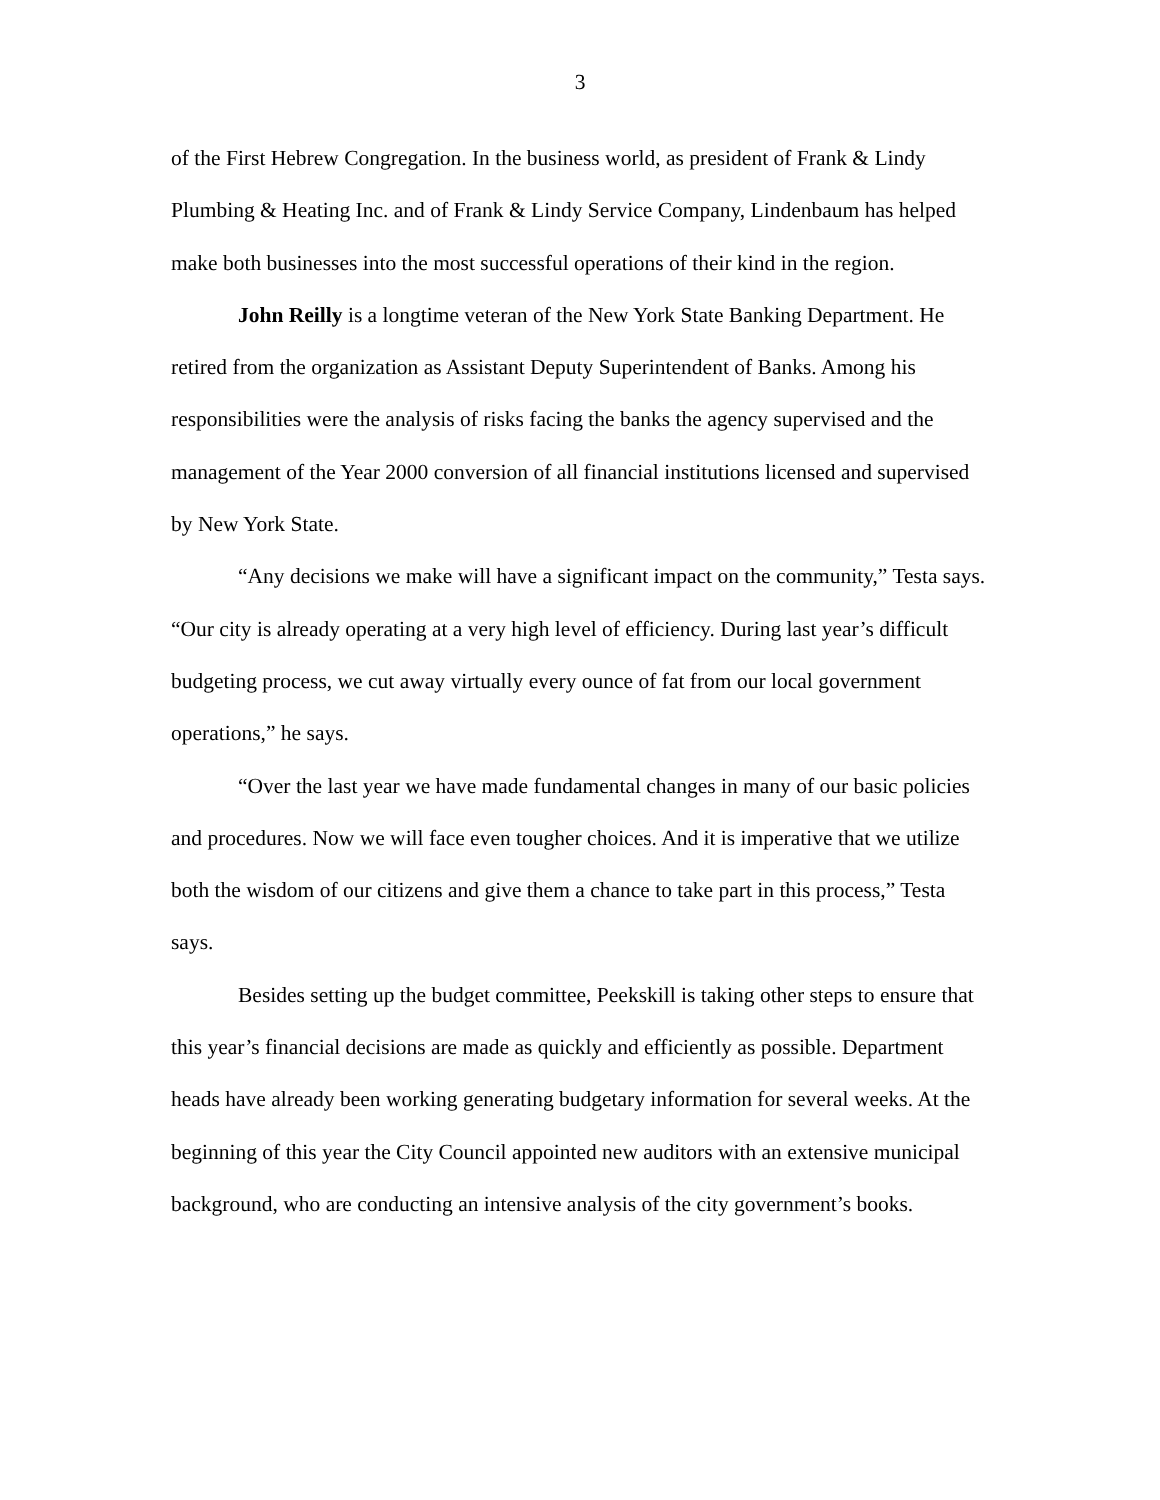3
of the First Hebrew Congregation. In the business world, as president of Frank & Lindy Plumbing & Heating Inc. and of Frank & Lindy Service Company, Lindenbaum has helped make both businesses into the most successful operations of their kind in the region.
John Reilly is a longtime veteran of the New York State Banking Department. He retired from the organization as Assistant Deputy Superintendent of Banks. Among his responsibilities were the analysis of risks facing the banks the agency supervised and the management of the Year 2000 conversion of all financial institutions licensed and supervised by New York State.
“Any decisions we make will have a significant impact on the community,” Testa says. “Our city is already operating at a very high level of efficiency. During last year’s difficult budgeting process, we cut away virtually every ounce of fat from our local government operations,” he says.
“Over the last year we have made fundamental changes in many of our basic policies and procedures. Now we will face even tougher choices. And it is imperative that we utilize both the wisdom of our citizens and give them a chance to take part in this process,” Testa says.
Besides setting up the budget committee, Peekskill is taking other steps to ensure that this year’s financial decisions are made as quickly and efficiently as possible. Department heads have already been working generating budgetary information for several weeks. At the beginning of this year the City Council appointed new auditors with an extensive municipal background, who are conducting an intensive analysis of the city government’s books.